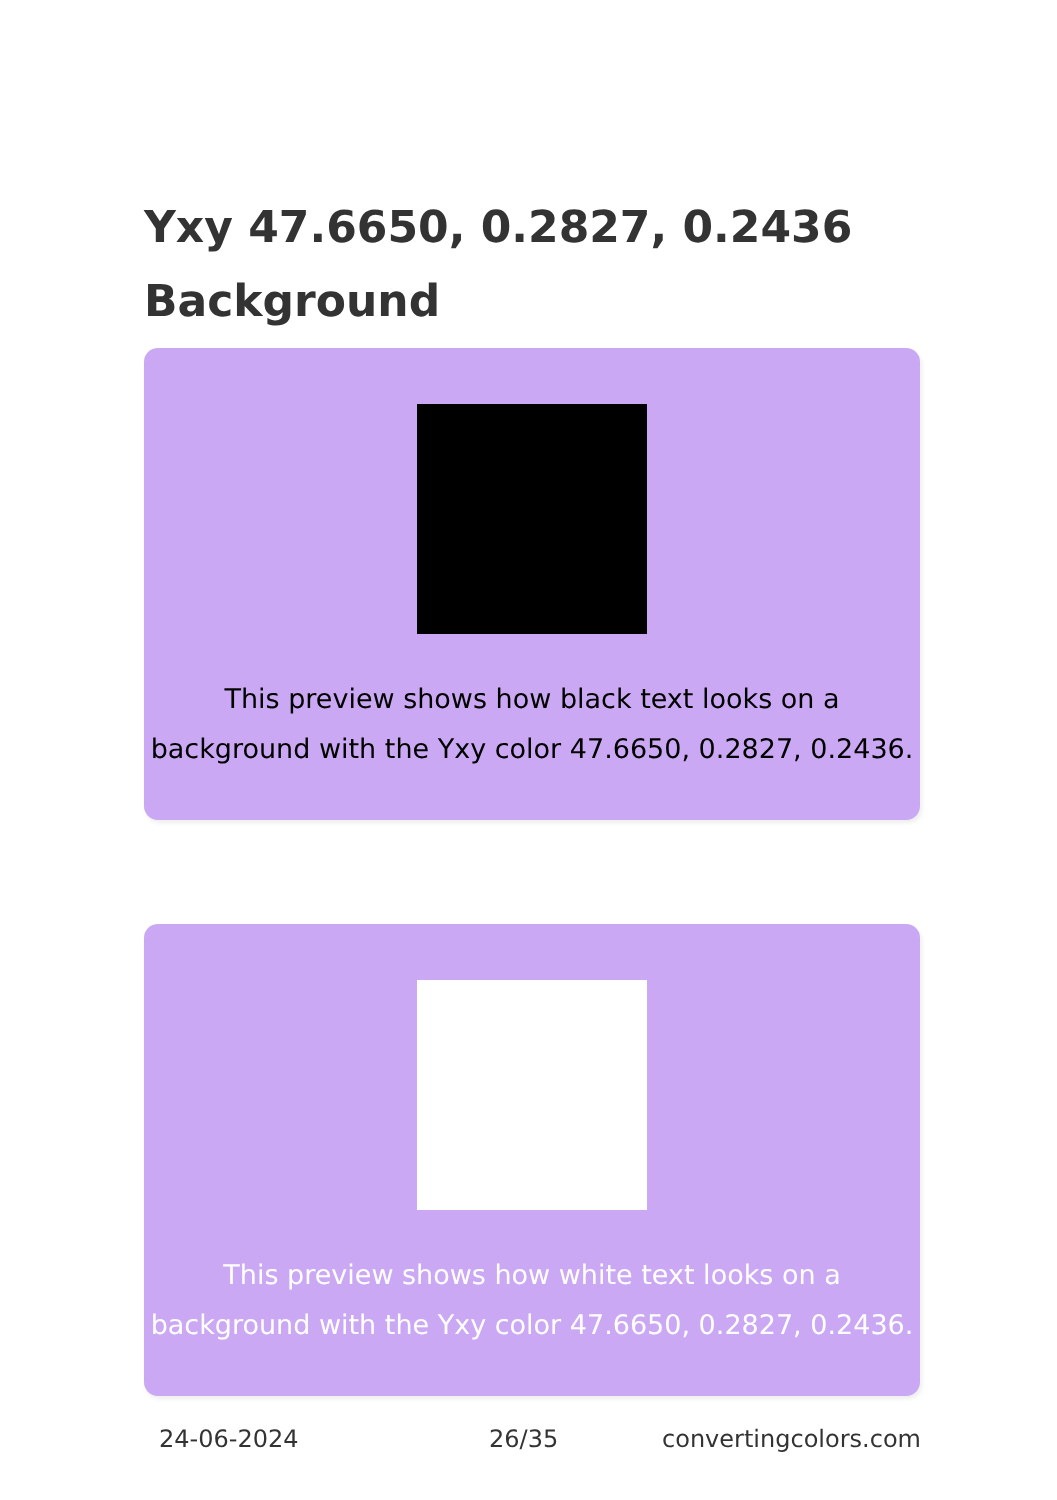Yxy 47.6650, 0.2827, 0.2436 Background
This preview shows how black text looks on a background with the Yxy color 47.6650, 0.2827, 0.2436.
This preview shows how white text looks on a background with the Yxy color 47.6650, 0.2827, 0.2436.
24-06-2024 26/35 convertingcolors.com